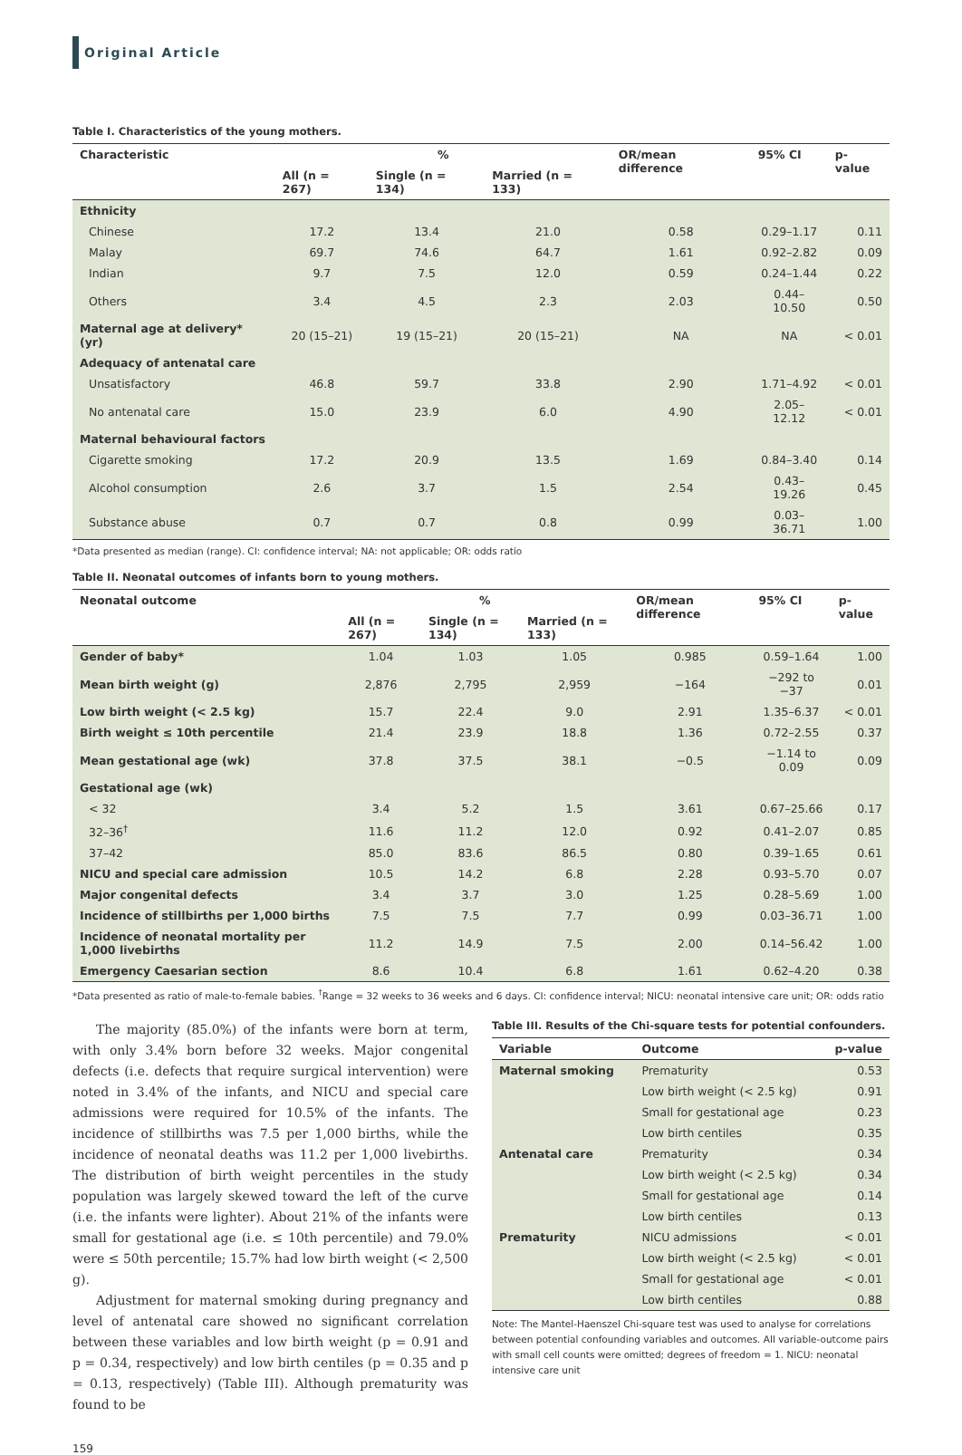Original Article
Table I. Characteristics of the young mothers.
| Characteristic | % | | | OR/mean difference | 95% CI | p-value |
| --- | --- | --- | --- | --- | --- | --- |
| | All (n = 267) | Single (n = 134) | Married (n = 133) | | | |
| Ethnicity | | | | | | |
| Chinese | 17.2 | 13.4 | 21.0 | 0.58 | 0.29–1.17 | 0.11 |
| Malay | 69.7 | 74.6 | 64.7 | 1.61 | 0.92–2.82 | 0.09 |
| Indian | 9.7 | 7.5 | 12.0 | 0.59 | 0.24–1.44 | 0.22 |
| Others | 3.4 | 4.5 | 2.3 | 2.03 | 0.44–10.50 | 0.50 |
| Maternal age at delivery* (yr) | 20 (15–21) | 19 (15–21) | 20 (15–21) | NA | NA | < 0.01 |
| Adequacy of antenatal care | | | | | | |
| Unsatisfactory | 46.8 | 59.7 | 33.8 | 2.90 | 1.71–4.92 | < 0.01 |
| No antenatal care | 15.0 | 23.9 | 6.0 | 4.90 | 2.05–12.12 | < 0.01 |
| Maternal behavioural factors | | | | | | |
| Cigarette smoking | 17.2 | 20.9 | 13.5 | 1.69 | 0.84–3.40 | 0.14 |
| Alcohol consumption | 2.6 | 3.7 | 1.5 | 2.54 | 0.43–19.26 | 0.45 |
| Substance abuse | 0.7 | 0.7 | 0.8 | 0.99 | 0.03–36.71 | 1.00 |
*Data presented as median (range). CI: confidence interval; NA: not applicable; OR: odds ratio
Table II. Neonatal outcomes of infants born to young mothers.
| Neonatal outcome | % | | | OR/mean difference | 95% CI | p-value |
| --- | --- | --- | --- | --- | --- | --- |
| | All (n = 267) | Single (n = 134) | Married (n = 133) | | | |
| Gender of baby* | 1.04 | 1.03 | 1.05 | 0.985 | 0.59–1.64 | 1.00 |
| Mean birth weight (g) | 2,876 | 2,795 | 2,959 | −164 | −292 to −37 | 0.01 |
| Low birth weight (< 2.5 kg) | 15.7 | 22.4 | 9.0 | 2.91 | 1.35–6.37 | < 0.01 |
| Birth weight ≤ 10th percentile | 21.4 | 23.9 | 18.8 | 1.36 | 0.72–2.55 | 0.37 |
| Mean gestational age (wk) | 37.8 | 37.5 | 38.1 | −0.5 | −1.14 to 0.09 | 0.09 |
| Gestational age (wk) | | | | | | |
| < 32 | 3.4 | 5.2 | 1.5 | 3.61 | 0.67–25.66 | 0.17 |
| 32–36<sup>†</sup> | 11.6 | 11.2 | 12.0 | 0.92 | 0.41–2.07 | 0.85 |
| 37–42 | 85.0 | 83.6 | 86.5 | 0.80 | 0.39–1.65 | 0.61 |
| NICU and special care admission | 10.5 | 14.2 | 6.8 | 2.28 | 0.93–5.70 | 0.07 |
| Major congenital defects | 3.4 | 3.7 | 3.0 | 1.25 | 0.28–5.69 | 1.00 |
| Incidence of stillbirths per 1,000 births | 7.5 | 7.5 | 7.7 | 0.99 | 0.03–36.71 | 1.00 |
| Incidence of neonatal mortality per 1,000 livebirths | 11.2 | 14.9 | 7.5 | 2.00 | 0.14–56.42 | 1.00 |
| Emergency Caesarian section | 8.6 | 10.4 | 6.8 | 1.61 | 0.62–4.20 | 0.38 |
*Data presented as ratio of male-to-female babies. <sup>†</sup>Range = 32 weeks to 36 weeks and 6 days. CI: confidence interval; NICU: neonatal intensive care unit; OR: odds ratio
The majority (85.0%) of the infants were born at term, with only 3.4% born before 32 weeks. Major congenital defects (i.e. defects that require surgical intervention) were noted in 3.4% of the infants, and NICU and special care admissions were required for 10.5% of the infants. The incidence of stillbirths was 7.5 per 1,000 births, while the incidence of neonatal deaths was 11.2 per 1,000 livebirths. The distribution of birth weight percentiles in the study population was largely skewed toward the left of the curve (i.e. the infants were lighter). About 21% of the infants were small for gestational age (i.e. ≤ 10th percentile) and 79.0% were ≤ 50th percentile; 15.7% had low birth weight (< 2,500 g).
Adjustment for maternal smoking during pregnancy and level of antenatal care showed no significant correlation between these variables and low birth weight (p = 0.91 and p = 0.34, respectively) and low birth centiles (p = 0.35 and p = 0.13, respectively) (Table III). Although prematurity was found to be
Table III. Results of the Chi-square tests for potential confounders.
| Variable | Outcome | p-value |
| --- | --- | --- |
| Maternal smoking | Prematurity | 0.53 |
| | Low birth weight (< 2.5 kg) | 0.91 |
| | Small for gestational age | 0.23 |
| | Low birth centiles | 0.35 |
| Antenatal care | Prematurity | 0.34 |
| | Low birth weight (< 2.5 kg) | 0.34 |
| | Small for gestational age | 0.14 |
| | Low birth centiles | 0.13 |
| Prematurity | NICU admissions | < 0.01 |
| | Low birth weight (< 2.5 kg) | < 0.01 |
| | Small for gestational age | < 0.01 |
| | Low birth centiles | 0.88 |
Note: The Mantel-Haenszel Chi-square test was used to analyse for correlations between potential confounding variables and outcomes. All variable-outcome pairs with small cell counts were omitted; degrees of freedom = 1. NICU: neonatal intensive care unit
159